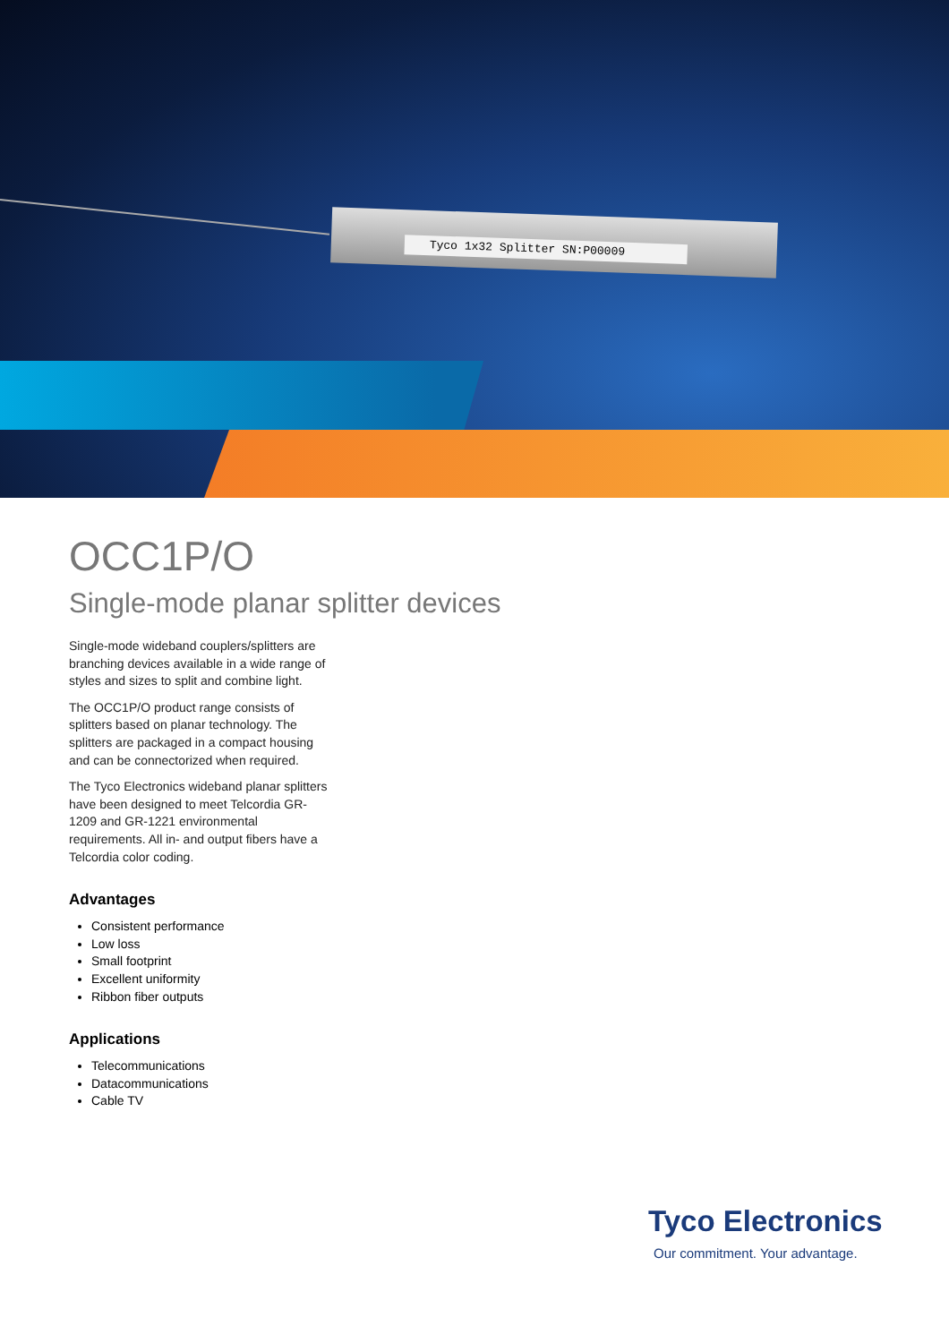Tyco 1x32 Splitter SN:P00009
OCC1P/O
Single-mode planar splitter devices
Single-mode wideband couplers/splitters are branching devices available in a wide range of styles and sizes to split and combine light.
The OCC1P/O product range consists of splitters based on planar technology. The splitters are packaged in a compact housing and can be connectorized when required.
The Tyco Electronics wideband planar splitters have been designed to meet Telcordia GR-1209 and GR-1221 environmental requirements. All in- and output fibers have a Telcordia color coding.
Advantages
Consistent performance
Low loss
Small footprint
Excellent uniformity
Ribbon fiber outputs
Applications
Telecommunications
Datacommunications
Cable TV
Tyco Electronics
Our commitment. Your advantage.